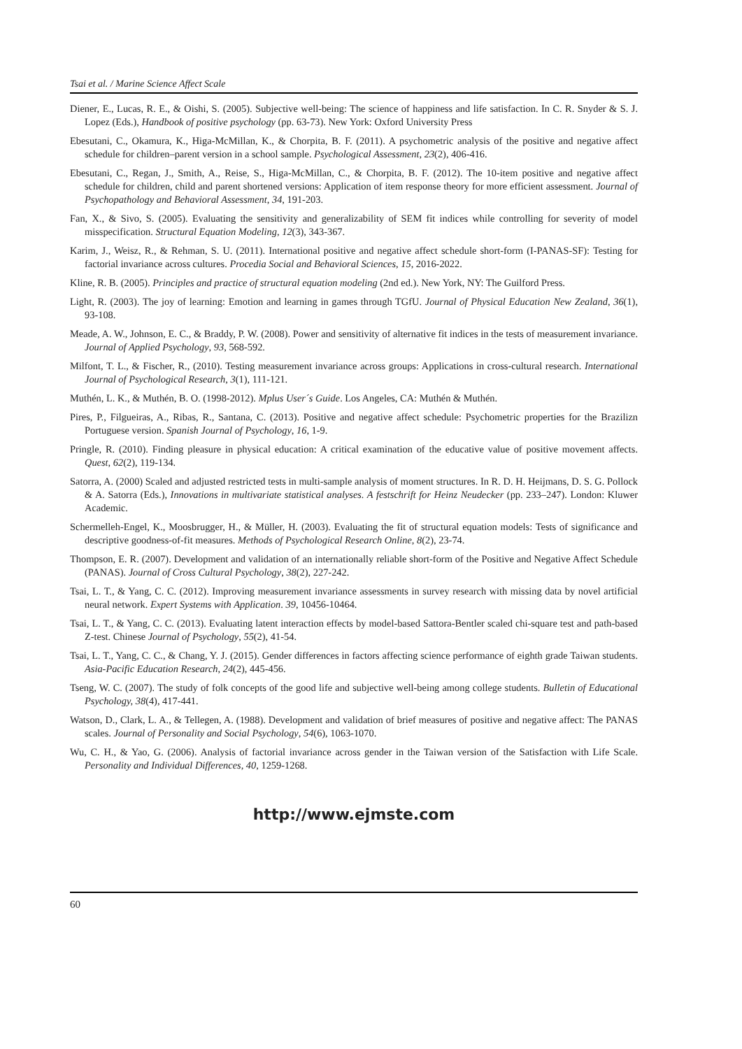Tsai et al. / Marine Science Affect Scale
Diener, E., Lucas, R. E., & Oishi, S. (2005). Subjective well-being: The science of happiness and life satisfaction. In C. R. Snyder & S. J. Lopez (Eds.), Handbook of positive psychology (pp. 63-73). New York: Oxford University Press
Ebesutani, C., Okamura, K., Higa-McMillan, K., & Chorpita, B. F. (2011). A psychometric analysis of the positive and negative affect schedule for children–parent version in a school sample. Psychological Assessment, 23(2), 406-416.
Ebesutani, C., Regan, J., Smith, A., Reise, S., Higa-McMillan, C., & Chorpita, B. F. (2012). The 10-item positive and negative affect schedule for children, child and parent shortened versions: Application of item response theory for more efficient assessment. Journal of Psychopathology and Behavioral Assessment, 34, 191-203.
Fan, X., & Sivo, S. (2005). Evaluating the sensitivity and generalizability of SEM fit indices while controlling for severity of model misspecification. Structural Equation Modeling, 12(3), 343-367.
Karim, J., Weisz, R., & Rehman, S. U. (2011). International positive and negative affect schedule short-form (I-PANAS-SF): Testing for factorial invariance across cultures. Procedia Social and Behavioral Sciences, 15, 2016-2022.
Kline, R. B. (2005). Principles and practice of structural equation modeling (2nd ed.). New York, NY: The Guilford Press.
Light, R. (2003). The joy of learning: Emotion and learning in games through TGfU. Journal of Physical Education New Zealand, 36(1), 93-108.
Meade, A. W., Johnson, E. C., & Braddy, P. W. (2008). Power and sensitivity of alternative fit indices in the tests of measurement invariance. Journal of Applied Psychology, 93, 568-592.
Milfont, T. L., & Fischer, R., (2010). Testing measurement invariance across groups: Applications in cross-cultural research. International Journal of Psychological Research, 3(1), 111-121.
Muthén, L. K., & Muthén, B. O. (1998-2012). Mplus User´s Guide. Los Angeles, CA: Muthén & Muthén.
Pires, P., Filgueiras, A., Ribas, R., Santana, C. (2013). Positive and negative affect schedule: Psychometric properties for the Brazilizn Portuguese version. Spanish Journal of Psychology, 16, 1-9.
Pringle, R. (2010). Finding pleasure in physical education: A critical examination of the educative value of positive movement affects. Quest, 62(2), 119-134.
Satorra, A. (2000) Scaled and adjusted restricted tests in multi-sample analysis of moment structures. In R. D. H. Heijmans, D. S. G. Pollock & A. Satorra (Eds.), Innovations in multivariate statistical analyses. A festschrift for Heinz Neudecker (pp. 233–247). London: Kluwer Academic.
Schermelleh-Engel, K., Moosbrugger, H., & Müller, H. (2003). Evaluating the fit of structural equation models: Tests of significance and descriptive goodness-of-fit measures. Methods of Psychological Research Online, 8(2), 23-74.
Thompson, E. R. (2007). Development and validation of an internationally reliable short-form of the Positive and Negative Affect Schedule (PANAS). Journal of Cross Cultural Psychology, 38(2), 227-242.
Tsai, L. T., & Yang, C. C. (2012). Improving measurement invariance assessments in survey research with missing data by novel artificial neural network. Expert Systems with Application. 39, 10456-10464.
Tsai, L. T., & Yang, C. C. (2013). Evaluating latent interaction effects by model-based Sattora-Bentler scaled chi-square test and path-based Z-test. Chinese Journal of Psychology, 55(2), 41-54.
Tsai, L. T., Yang, C. C., & Chang, Y. J. (2015). Gender differences in factors affecting science performance of eighth grade Taiwan students. Asia-Pacific Education Research, 24(2), 445-456.
Tseng, W. C. (2007). The study of folk concepts of the good life and subjective well-being among college students. Bulletin of Educational Psychology, 38(4), 417-441.
Watson, D., Clark, L. A., & Tellegen, A. (1988). Development and validation of brief measures of positive and negative affect: The PANAS scales. Journal of Personality and Social Psychology, 54(6), 1063-1070.
Wu, C. H., & Yao, G. (2006). Analysis of factorial invariance across gender in the Taiwan version of the Satisfaction with Life Scale. Personality and Individual Differences, 40, 1259-1268.
http://www.ejmste.com
60